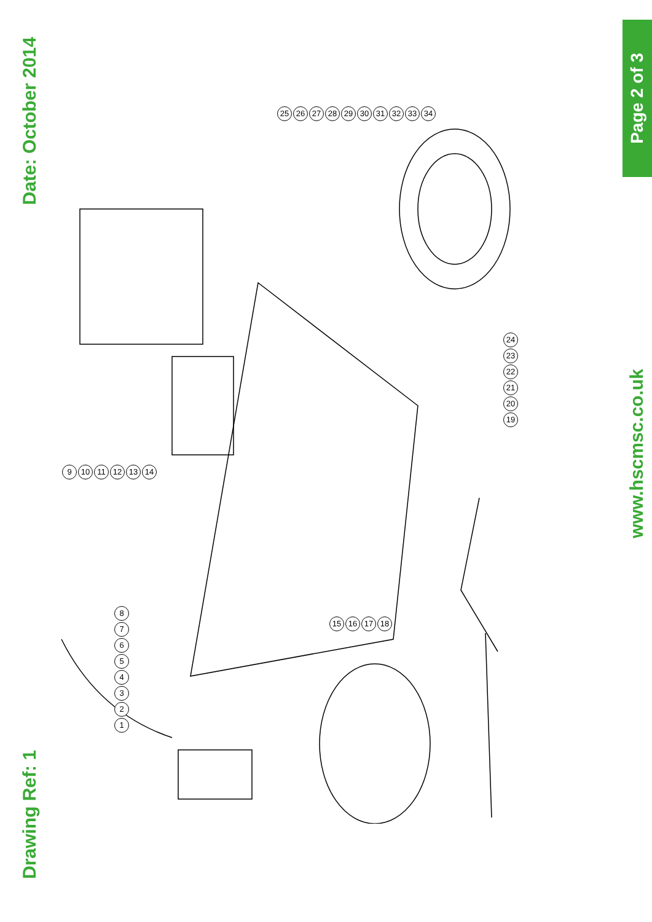Date: October 2014
Drawing Ref: 1
Page 2 of 3
www.hscmsc.co.uk
25 26 27 28 29 30 31 32 33 34
9 10 11 12 13 14
24 23 22 21 20 19
87654321
15 16 17 18